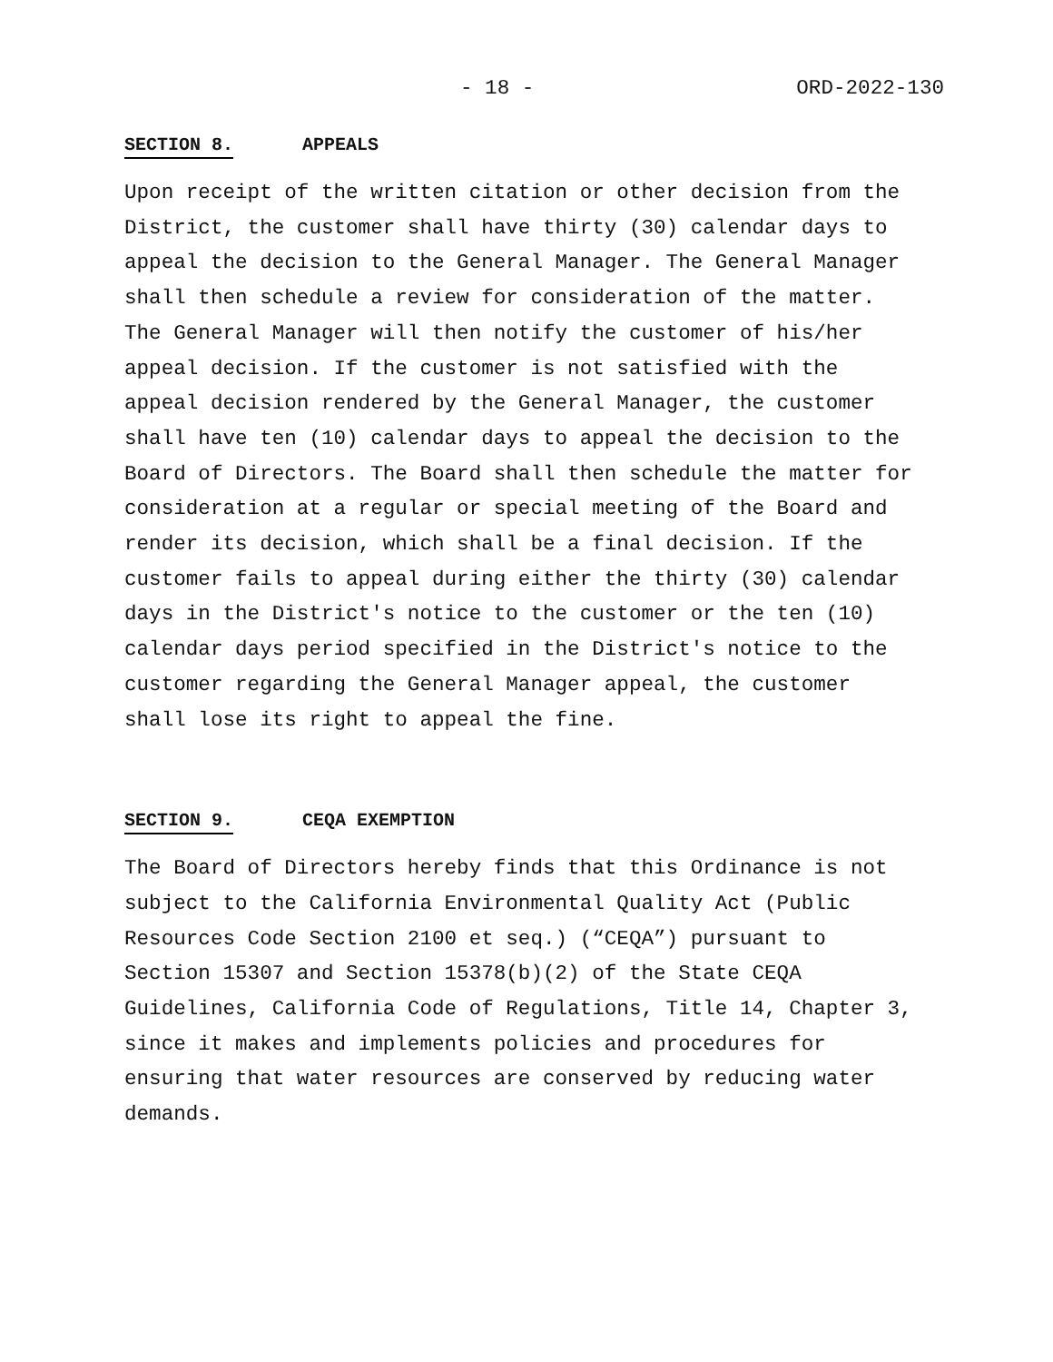- 18 - ORD-2022-130
SECTION 8. APPEALS
Upon receipt of the written citation or other decision from the District, the customer shall have thirty (30) calendar days to appeal the decision to the General Manager. The General Manager shall then schedule a review for consideration of the matter. The General Manager will then notify the customer of his/her appeal decision. If the customer is not satisfied with the appeal decision rendered by the General Manager, the customer shall have ten (10) calendar days to appeal the decision to the Board of Directors. The Board shall then schedule the matter for consideration at a regular or special meeting of the Board and render its decision, which shall be a final decision. If the customer fails to appeal during either the thirty (30) calendar days in the District's notice to the customer or the ten (10) calendar days period specified in the District's notice to the customer regarding the General Manager appeal, the customer shall lose its right to appeal the fine.
SECTION 9. CEQA EXEMPTION
The Board of Directors hereby finds that this Ordinance is not subject to the California Environmental Quality Act (Public Resources Code Section 2100 et seq.) (“CEQA”) pursuant to Section 15307 and Section 15378(b)(2) of the State CEQA Guidelines, California Code of Regulations, Title 14, Chapter 3, since it makes and implements policies and procedures for ensuring that water resources are conserved by reducing water demands.